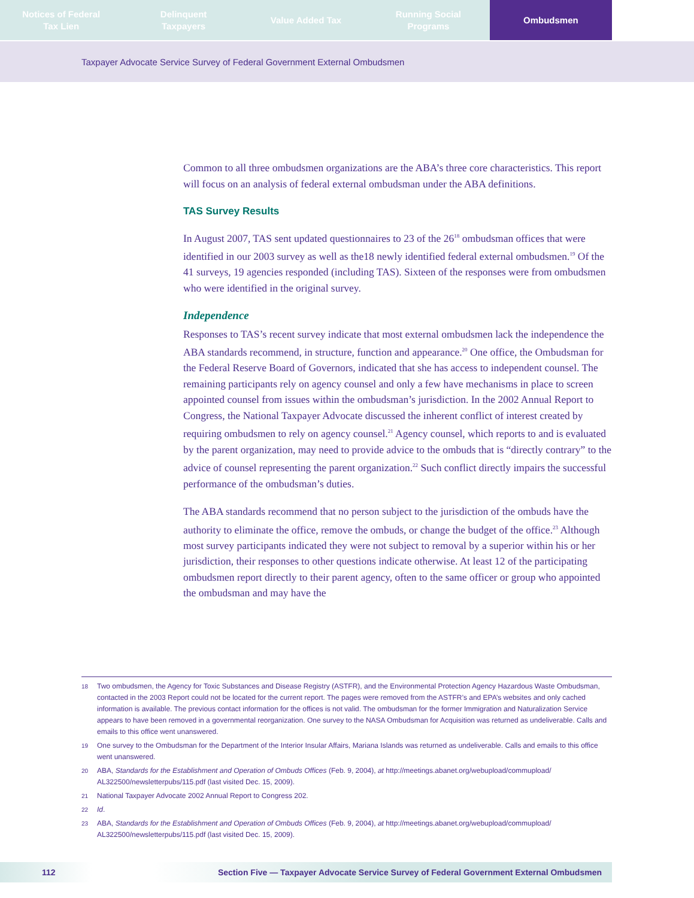Notices of Federal
Tax Lien
Delinquent
Taxpayers
Value Added Tax Running Social
Programs
Ombudsmen
Taxpayer Advocate Service Survey of Federal Government External Ombudsmen
Common to all three ombudsmen organizations are the ABA’s three core characteristics. This report will focus on an analysis of federal external ombudsman under the ABA definitions.
TAS Survey Results
In August 2007, TAS sent updated questionnaires to 23 of the 26<sup>18</sup> ombudsman offices that were identified in our 2003 survey as well as the18 newly identified federal external ombudsmen.<sup>19</sup> Of the 41 surveys, 19 agencies responded (including TAS). Sixteen of the responses were from ombudsmen who were identified in the original survey.
Independence
Responses to TAS’s recent survey indicate that most external ombudsmen lack the independence the ABA standards recommend, in structure, function and appearance.<sup>20</sup> One office, the Ombudsman for the Federal Reserve Board of Governors, indicated that she has access to independent counsel. The remaining participants rely on agency counsel and only a few have mechanisms in place to screen appointed counsel from issues within the ombudsman’s jurisdiction. In the 2002 Annual Report to Congress, the National Taxpayer Advocate discussed the inherent conflict of interest created by requiring ombudsmen to rely on agency counsel.<sup>21</sup> Agency counsel, which reports to and is evaluated by the parent organization, may need to provide advice to the ombuds that is “directly contrary” to the advice of counsel representing the parent organization.<sup>22</sup> Such conflict directly impairs the successful performance of the ombudsman’s duties.
The ABA standards recommend that no person subject to the jurisdiction of the ombuds have the authority to eliminate the office, remove the ombuds, or change the budget of the office.<sup>23</sup> Although most survey participants indicated they were not subject to removal by a superior within his or her jurisdiction, their responses to other questions indicate otherwise. At least 12 of the participating ombudsmen report directly to their parent agency, often to the same officer or group who appointed the ombudsman and may have the
18
Two ombudsmen, the Agency for Toxic Substances and Disease Registry (ASTFR), and the Environmental Protection Agency Hazardous Waste Ombudsman, contacted in the 2003 Report could not be located for the current report. The pages were removed from the ASTFR’s and EPA’s websites and only cached information is available. The previous contact information for the offices is not valid. The ombudsman for the former Immigration and Naturalization Service appears to have been removed in a governmental reorganization. One survey to the NASA Ombudsman for Acquisition was returned as undeliverable. Calls and emails to this office went unanswered.
19
One survey to the Ombudsman for the Department of the Interior Insular Affairs, Mariana Islands was returned as undeliverable. Calls and emails to this office went unanswered.
20
ABA, Standards for the Establishment and Operation of Ombuds Offices (Feb. 9, 2004), at http://meetings.abanet.org/webupload/commupload/ AL322500/newsletterpubs/115.pdf (last visited Dec. 15, 2009).
21
National Taxpayer Advocate 2002 Annual Report to Congress 202.
22
Id.
23
ABA, Standards for the Establishment and Operation of Ombuds Offices (Feb. 9, 2004), at http://meetings.abanet.org/webupload/commupload/ AL322500/newsletterpubs/115.pdf (last visited Dec. 15, 2009).
112 Section Five — Taxpayer Advocate Service Survey of Federal Government External Ombudsmen